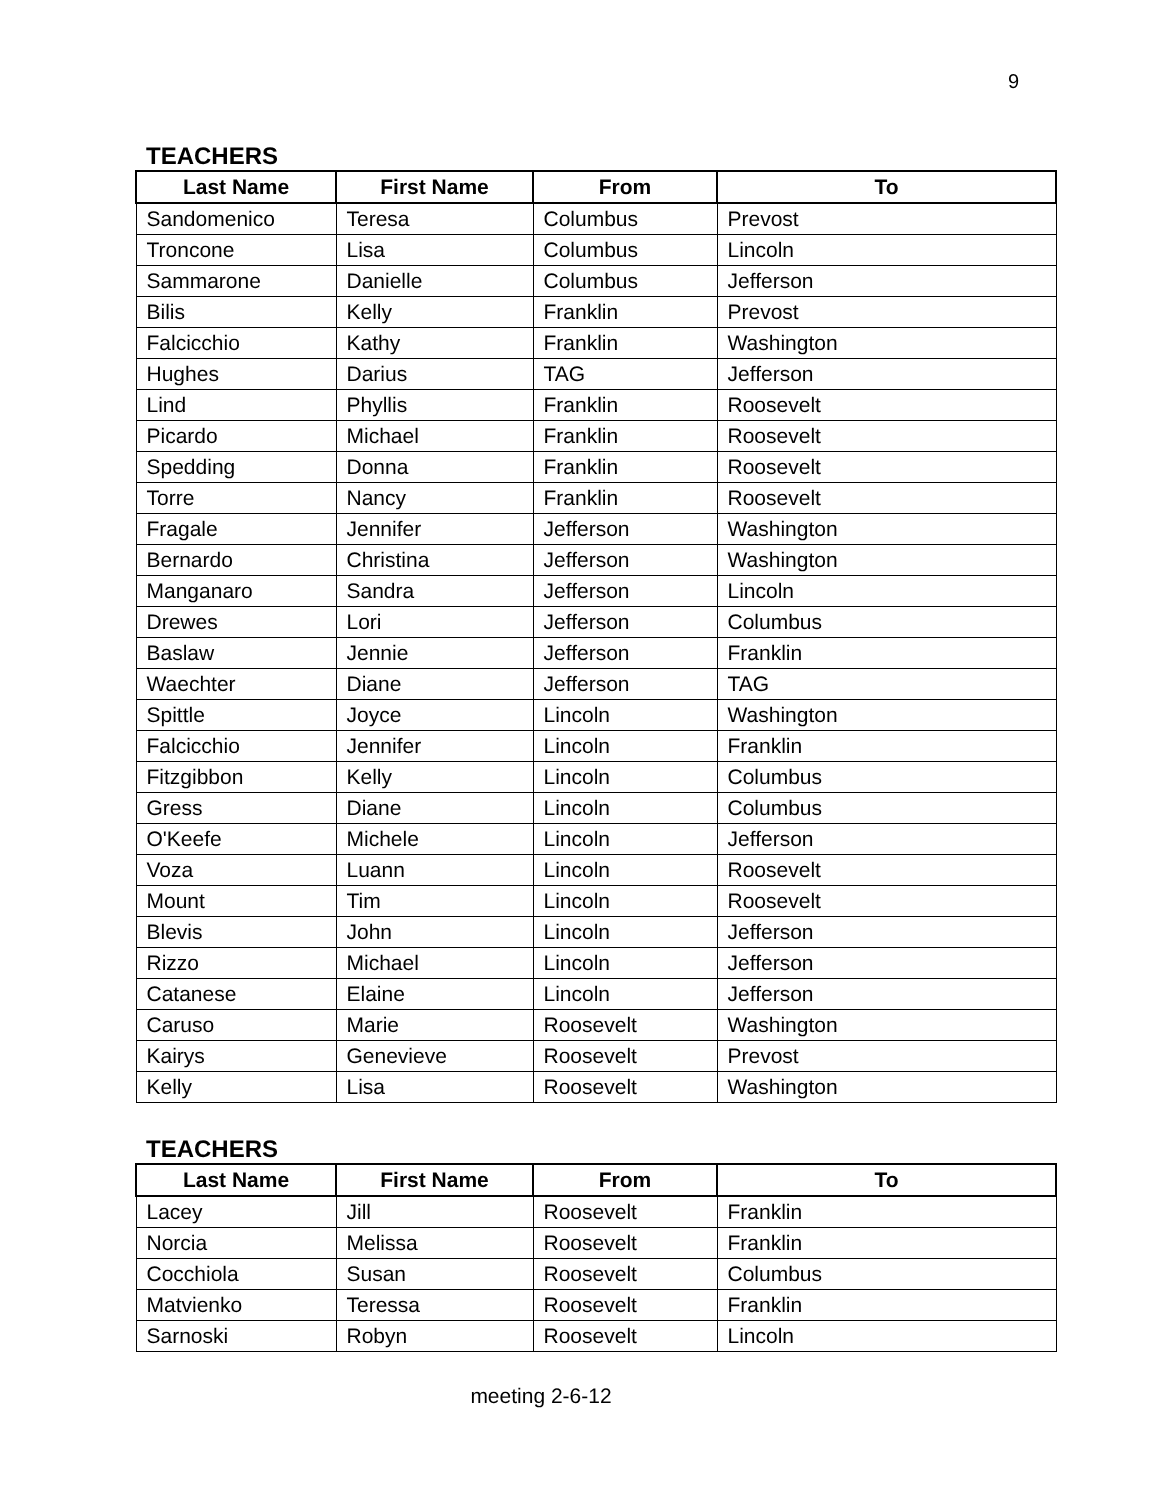9
TEACHERS
| Last Name | First Name | From | To |
| --- | --- | --- | --- |
| Sandomenico | Teresa | Columbus | Prevost |
| Troncone | Lisa | Columbus | Lincoln |
| Sammarone | Danielle | Columbus | Jefferson |
| Bilis | Kelly | Franklin | Prevost |
| Falcicchio | Kathy | Franklin | Washington |
| Hughes | Darius | TAG | Jefferson |
| Lind | Phyllis | Franklin | Roosevelt |
| Picardo | Michael | Franklin | Roosevelt |
| Spedding | Donna | Franklin | Roosevelt |
| Torre | Nancy | Franklin | Roosevelt |
| Fragale | Jennifer | Jefferson | Washington |
| Bernardo | Christina | Jefferson | Washington |
| Manganaro | Sandra | Jefferson | Lincoln |
| Drewes | Lori | Jefferson | Columbus |
| Baslaw | Jennie | Jefferson | Franklin |
| Waechter | Diane | Jefferson | TAG |
| Spittle | Joyce | Lincoln | Washington |
| Falcicchio | Jennifer | Lincoln | Franklin |
| Fitzgibbon | Kelly | Lincoln | Columbus |
| Gress | Diane | Lincoln | Columbus |
| O'Keefe | Michele | Lincoln | Jefferson |
| Voza | Luann | Lincoln | Roosevelt |
| Mount | Tim | Lincoln | Roosevelt |
| Blevis | John | Lincoln | Jefferson |
| Rizzo | Michael | Lincoln | Jefferson |
| Catanese | Elaine | Lincoln | Jefferson |
| Caruso | Marie | Roosevelt | Washington |
| Kairys | Genevieve | Roosevelt | Prevost |
| Kelly | Lisa | Roosevelt | Washington |
TEACHERS
| Last Name | First Name | From | To |
| --- | --- | --- | --- |
| Lacey | Jill | Roosevelt | Franklin |
| Norcia | Melissa | Roosevelt | Franklin |
| Cocchiola | Susan | Roosevelt | Columbus |
| Matvienko | Teressa | Roosevelt | Franklin |
| Sarnoski | Robyn | Roosevelt | Lincoln |
meeting 2-6-12